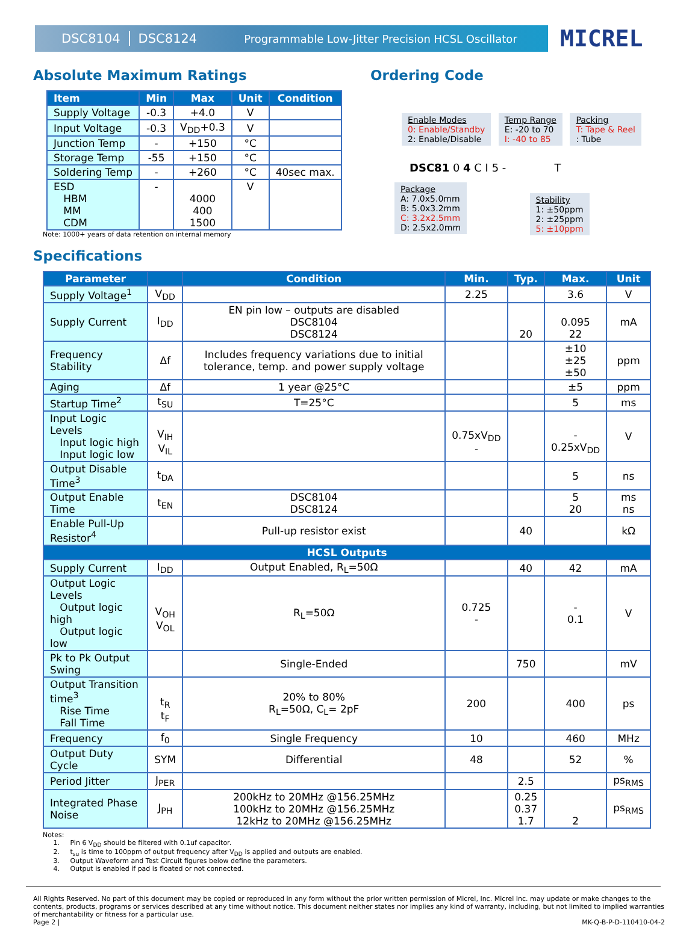DSC8104 DSC8124 Programmable Low-Jitter Precision HCSL Oscillator
MICREL
Absolute Maximum Ratings
| Item | Min | Max | Unit | Condition |
| --- | --- | --- | --- | --- |
| Supply Voltage | -0.3 | +4.0 | V | |
| Input Voltage | -0.3 | V<sub>DD</sub>+0.3 | V | |
| Junction Temp | - | +150 | °C | |
| Storage Temp | -55 | +150 | °C | |
| Soldering Temp | - | +260 | °C | 40sec max. |
| ESD HBM MM CDM | - | 4000 400 1500 | V | |
Note: 1000+ years of data retention on internal memory
Ordering Code
Enable Modes
0: Enable/Standby
2: Enable/Disable
Temp Range
E: -20 to 70
I: -40 to 85
Packing
T: Tape & Reel
: Tube
DSC81 0 4 C I 5 - T
Package
A: 7.0x5.0mm
B: 5.0x3.2mm
C: 3.2x2.5mm
D: 2.5x2.0mm
Stability
1: ±50ppm
2: ±25ppm
5: ±10ppm
Specifications
| Parameter | | Condition | Min. | Typ. | Max. | Unit |
| --- | --- | --- | --- | --- | --- | --- |
| Supply Voltage<sup>1</sup> | V<sub>DD</sub> | | 2.25 | | 3.6 | V |
| Supply Current | I<sub>DD</sub> | EN pin low – outputs are disabled DSC8104 DSC8124 | | 20 | 0.095 22 | mA |
| Frequency Stability | Δf | Includes frequency variations due to initial tolerance, temp. and power supply voltage | | | ±10 ±25 ±50 | ppm |
| Aging | Δf | 1 year @25°C | | | ±5 | ppm |
| Startup Time<sup>2</sup> | t<sub>SU</sub> | T=25°C | | | 5 | ms |
| Input Logic Levels Input logic high Input logic low | V<sub>IH</sub> V<sub>IL</sub> | | 0.75xV<sub>DD</sub> - | | - 0.25xV<sub>DD</sub> | V |
| Output Disable Time<sup>3</sup> | t<sub>DA</sub> | | | | 5 | ns |
| Output Enable Time | t<sub>EN</sub> | DSC8104 DSC8124 | | | 5 20 | ms ns |
| Enable Pull-Up Resistor<sup>4</sup> | | Pull-up resistor exist | | 40 | | kΩ |
| HCSL Outputs | | | | | | |
| Supply Current | I<sub>DD</sub> | Output Enabled, R<sub>L</sub>=50Ω | | 40 | 42 | mA |
| Output Logic Levels Output logic high Output logic low | V<sub>OH</sub> V<sub>OL</sub> | R<sub>L</sub>=50Ω | 0.725 - | | - 0.1 | V |
| Pk to Pk Output Swing | | Single-Ended | | 750 | | mV |
| Output Transition time<sup>3</sup> Rise Time Fall Time | t<sub>R</sub> t<sub>F</sub> | 20% to 80% R<sub>L</sub>=50Ω, C<sub>L</sub>= 2pF | 200 | | 400 | ps |
| Frequency | f<sub>0</sub> | Single Frequency | 10 | | 460 | MHz |
| Output Duty Cycle | SYM | Differential | 48 | | 52 | % |
| Period Jitter | J<sub>PER</sub> | | | 2.5 | | ps<sub>RMS</sub> |
| Integrated Phase Noise | J<sub>PH</sub> | 200kHz to 20MHz @156.25MHz 100kHz to 20MHz @156.25MHz 12kHz to 20MHz @156.25MHz | | 0.25 0.37 1.7 | 2 | ps<sub>RMS</sub> |
Notes:
1. Pin 6 V<sub>DD</sub> should be filtered with 0.1uf capacitor.
2. t<sub>su</sub> is time to 100ppm of output frequency after V<sub>DD</sub> is applied and outputs are enabled.
3. Output Waveform and Test Circuit figures below define the parameters.
4. Output is enabled if pad is floated or not connected.
All Rights Reserved. No part of this document may be copied or reproduced in any form without the prior written permission of Micrel, Inc. Micrel Inc. may update or make changes to the contents, products, programs or services described at any time without notice. This document neither states nor implies any kind of warranty, including, but not limited to implied warranties of merchantability or fitness for a particular use.
Page 2 | MK-Q-B-P-D-110410-04-2